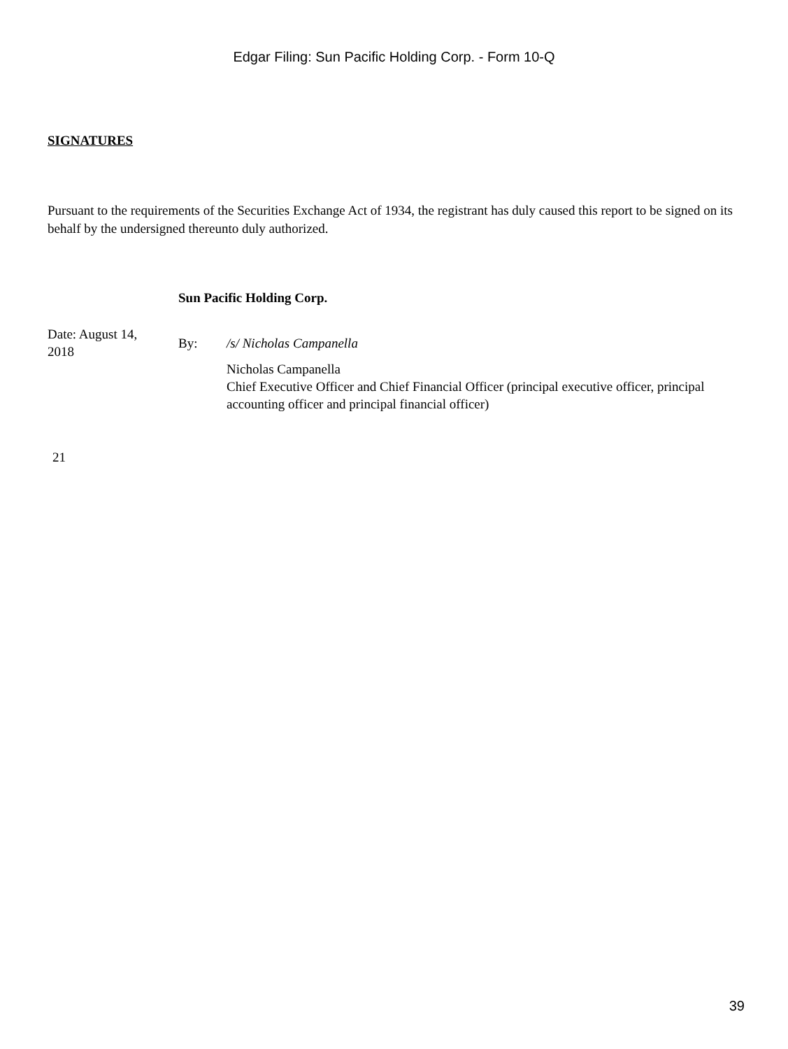Edgar Filing: Sun Pacific Holding Corp. - Form 10-Q
SIGNATURES
Pursuant to the requirements of the Securities Exchange Act of 1934, the registrant has duly caused this report to be signed on its behalf by the undersigned thereunto duly authorized.
Sun Pacific Holding Corp.
Date: August 14,
2018
By: /s/ Nicholas Campanella
Nicholas Campanella
Chief Executive Officer and Chief Financial Officer (principal executive officer, principal accounting officer and principal financial officer)
21
39